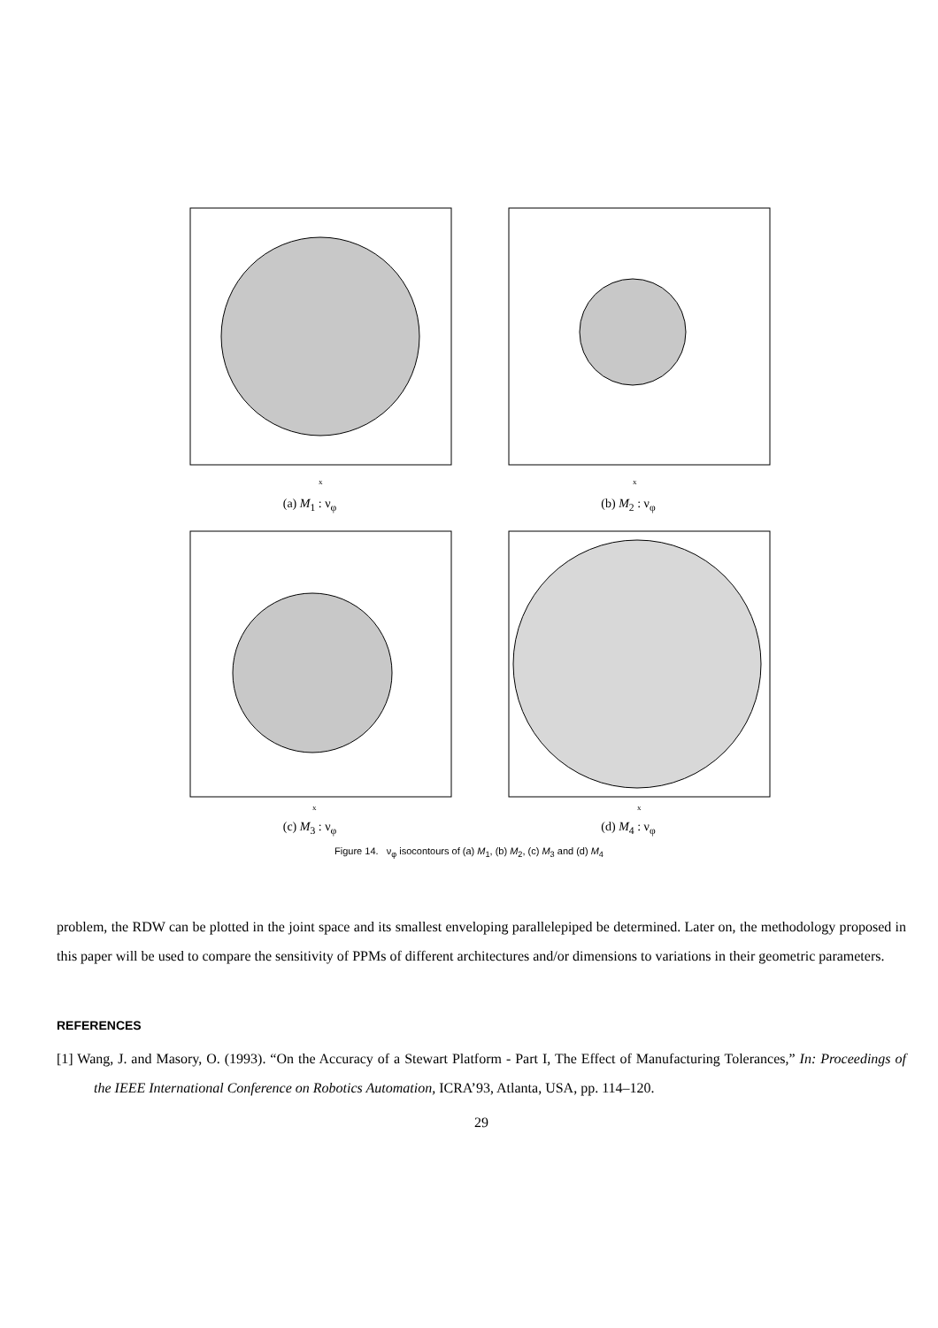x
(a) M<sub>1</sub> : ν<sub>φ</sub>
x
(b) M<sub>2</sub> : ν<sub>φ</sub>
x
(c) M<sub>3</sub> : ν<sub>φ</sub>
x
(d) M<sub>4</sub> : ν<sub>φ</sub>
Figure 14. ν<sub>φ</sub> isocontours of (a) M<sub>1</sub>, (b) M<sub>2</sub>, (c) M<sub>3</sub> and (d) M<sub>4</sub>
problem, the RDW can be plotted in the joint space and its smallest enveloping parallelepiped be determined. Later on, the methodology proposed in this paper will be used to compare the sensitivity of PPMs of different architectures and/or dimensions to variations in their geometric parameters.
REFERENCES
[1] Wang, J. and Masory, O. (1993). “On the Accuracy of a Stewart Platform - Part I, The Effect of Manufacturing Tolerances,” In: Proceedings of the IEEE International Conference on Robotics Automation, ICRA’93, Atlanta, USA, pp. 114–120.
29